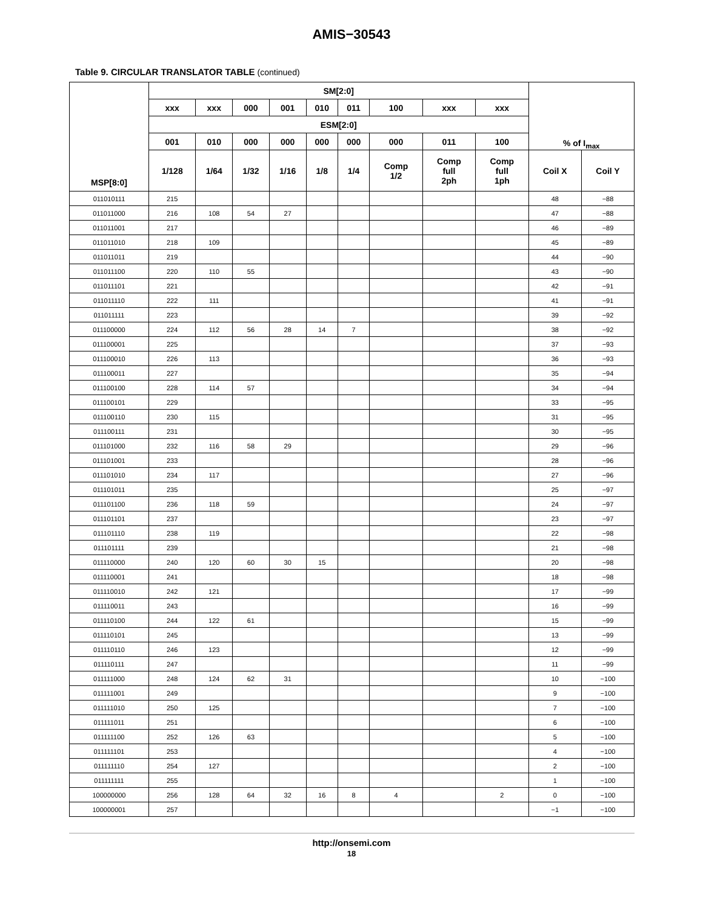AMIS−30543
Table 9. CIRCULAR TRANSLATOR TABLE (continued)
| MSP[8:0] | SM[2:0] | | | | | | | | | % of I<sub>max</sub> | |
| --- | --- | --- | --- | --- | --- | --- | --- | --- | --- | --- | --- |
| | xxx | xxx | 000 | 001 | 010 | 011 | 100 | xxx | xxx | | |
| | ESM[2:0] | | | | | | | | | | |
| | 001 | 010 | 000 | 000 | 000 | 000 | 000 | 011 | 100 | | |
| | 1/128 | 1/64 | 1/32 | 1/16 | 1/8 | 1/4 | Comp 1/2 | Comp full 2ph | Comp full 1ph | Coil X | Coil Y |
| 011010111 | 215 | | | | | | | | | 48 | −88 |
| 011011000 | 216 | 108 | 54 | 27 | | | | | | 47 | −88 |
| 011011001 | 217 | | | | | | | | | 46 | −89 |
| 011011010 | 218 | 109 | | | | | | | | 45 | −89 |
| 011011011 | 219 | | | | | | | | | 44 | −90 |
| 011011100 | 220 | 110 | 55 | | | | | | | 43 | −90 |
| 011011101 | 221 | | | | | | | | | 42 | −91 |
| 011011110 | 222 | 111 | | | | | | | | 41 | −91 |
| 011011111 | 223 | | | | | | | | | 39 | −92 |
| 011100000 | 224 | 112 | 56 | 28 | 14 | 7 | | | | 38 | −92 |
| 011100001 | 225 | | | | | | | | | 37 | −93 |
| 011100010 | 226 | 113 | | | | | | | | 36 | −93 |
| 011100011 | 227 | | | | | | | | | 35 | −94 |
| 011100100 | 228 | 114 | 57 | | | | | | | 34 | −94 |
| 011100101 | 229 | | | | | | | | | 33 | −95 |
| 011100110 | 230 | 115 | | | | | | | | 31 | −95 |
| 011100111 | 231 | | | | | | | | | 30 | −95 |
| 011101000 | 232 | 116 | 58 | 29 | | | | | | 29 | −96 |
| 011101001 | 233 | | | | | | | | | 28 | −96 |
| 011101010 | 234 | 117 | | | | | | | | 27 | −96 |
| 011101011 | 235 | | | | | | | | | 25 | −97 |
| 011101100 | 236 | 118 | 59 | | | | | | | 24 | −97 |
| 011101101 | 237 | | | | | | | | | 23 | −97 |
| 011101110 | 238 | 119 | | | | | | | | 22 | −98 |
| 011101111 | 239 | | | | | | | | | 21 | −98 |
| 011110000 | 240 | 120 | 60 | 30 | 15 | | | | | 20 | −98 |
| 011110001 | 241 | | | | | | | | | 18 | −98 |
| 011110010 | 242 | 121 | | | | | | | | 17 | −99 |
| 011110011 | 243 | | | | | | | | | 16 | −99 |
| 011110100 | 244 | 122 | 61 | | | | | | | 15 | −99 |
| 011110101 | 245 | | | | | | | | | 13 | −99 |
| 011110110 | 246 | 123 | | | | | | | | 12 | −99 |
| 011110111 | 247 | | | | | | | | | 11 | −99 |
| 011111000 | 248 | 124 | 62 | 31 | | | | | | 10 | −100 |
| 011111001 | 249 | | | | | | | | | 9 | −100 |
| 011111010 | 250 | 125 | | | | | | | | 7 | −100 |
| 011111011 | 251 | | | | | | | | | 6 | −100 |
| 011111100 | 252 | 126 | 63 | | | | | | | 5 | −100 |
| 011111101 | 253 | | | | | | | | | 4 | −100 |
| 011111110 | 254 | 127 | | | | | | | | 2 | −100 |
| 011111111 | 255 | | | | | | | | | 1 | −100 |
| 100000000 | 256 | 128 | 64 | 32 | 16 | 8 | 4 | | 2 | 0 | −100 |
| 100000001 | 257 | | | | | | | | | −1 | −100 |
http://onsemi.com
18